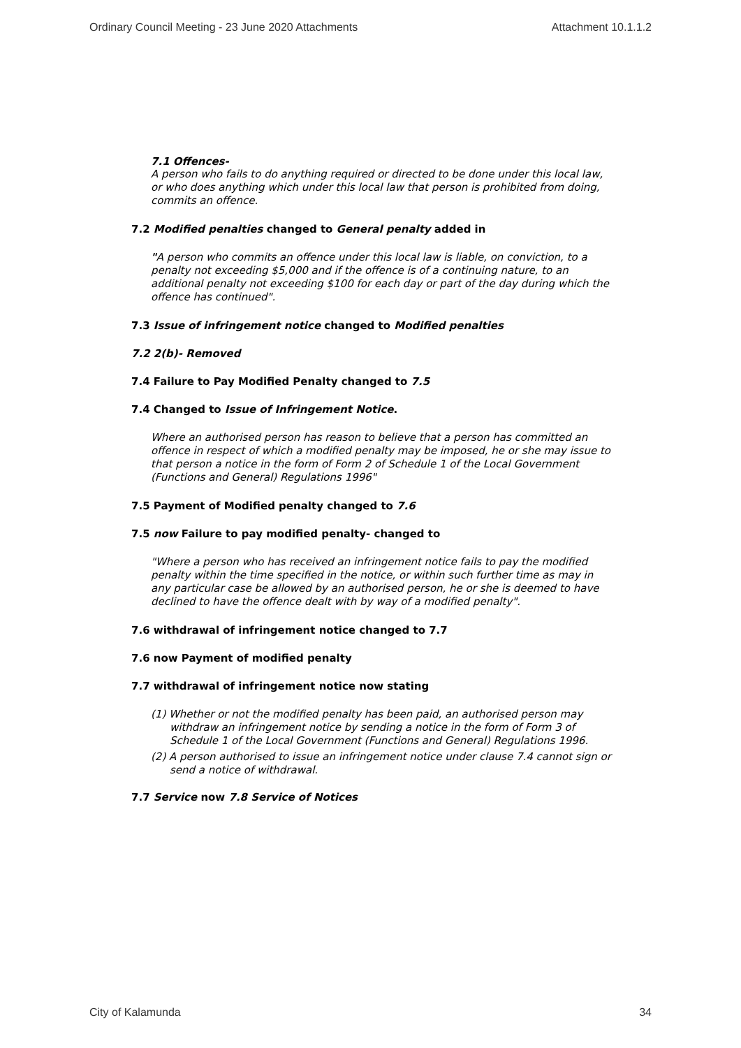Ordinary Council Meeting - 23 June 2020 Attachments Attachment 10.1.1.2
7.1 Offences-
A person who fails to do anything required or directed to be done under this local law, or who does anything which under this local law that person is prohibited from doing, commits an offence.
7.2 Modified penalties changed to General penalty added in
"A person who commits an offence under this local law is liable, on conviction, to a penalty not exceeding $5,000 and if the offence is of a continuing nature, to an additional penalty not exceeding $100 for each day or part of the day during which the offence has continued".
7.3 Issue of infringement notice changed to Modified penalties
7.2 2(b)- Removed
7.4 Failure to Pay Modified Penalty changed to 7.5
7.4 Changed to Issue of Infringement Notice.
Where an authorised person has reason to believe that a person has committed an offence in respect of which a modified penalty may be imposed, he or she may issue to that person a notice in the form of Form 2 of Schedule 1 of the Local Government (Functions and General) Regulations 1996"
7.5 Payment of Modified penalty changed to 7.6
7.5 now Failure to pay modified penalty- changed to
"Where a person who has received an infringement notice fails to pay the modified penalty within the time specified in the notice, or within such further time as may in any particular case be allowed by an authorised person, he or she is deemed to have declined to have the offence dealt with by way of a modified penalty".
7.6 withdrawal of infringement notice changed to 7.7
7.6 now Payment of modified penalty
7.7 withdrawal of infringement notice now stating
(1) Whether or not the modified penalty has been paid, an authorised person may withdraw an infringement notice by sending a notice in the form of Form 3 of Schedule 1 of the Local Government (Functions and General) Regulations 1996.
(2) A person authorised to issue an infringement notice under clause 7.4 cannot sign or send a notice of withdrawal.
7.7 Service now 7.8 Service of Notices
City of Kalamunda 34